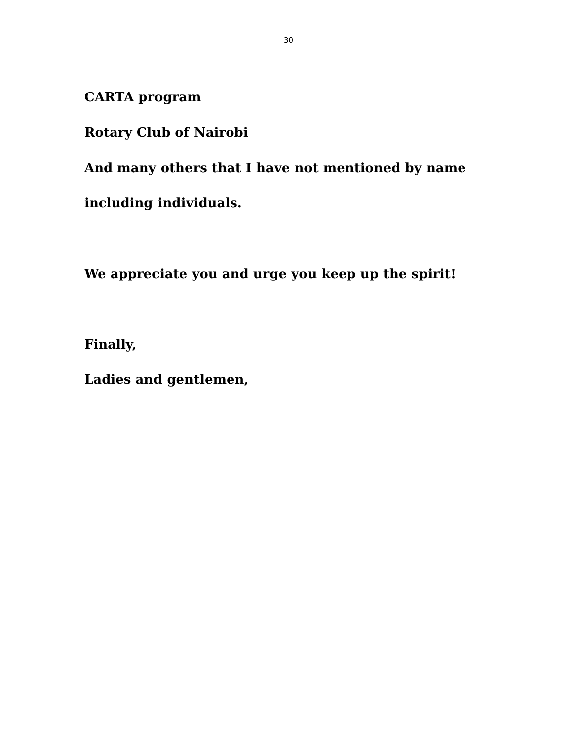30
CARTA program
Rotary Club of Nairobi
And many others that I have not mentioned by name
including individuals.
We appreciate you and urge you keep up the spirit!
Finally,
Ladies and gentlemen,